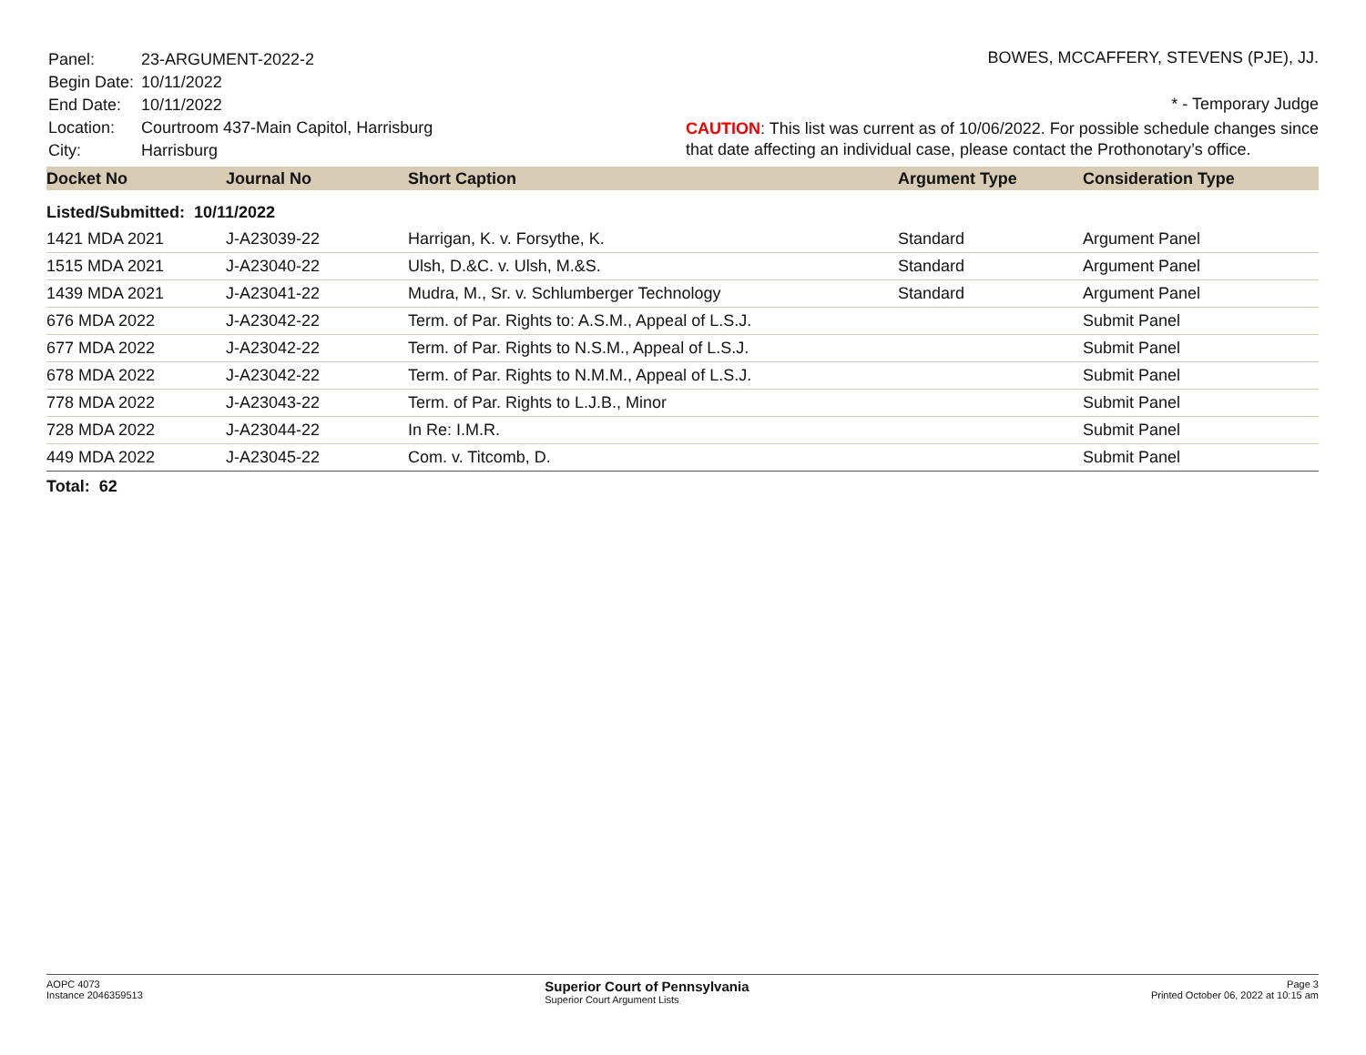| Panel: | 23-ARGUMENT-2022-2 |
| Begin Date: | 10/11/2022 |
| End Date: | 10/11/2022 |
| Location: | Courtroom 437-Main Capitol, Harrisburg |
| City: | Harrisburg |
BOWES, MCCAFFERY, STEVENS (PJE), JJ.
* - Temporary Judge
CAUTION: This list was current as of 10/06/2022. For possible schedule changes since that date affecting an individual case, please contact the Prothonotary’s office.
| Docket No | Journal No | Short Caption | Argument Type | Consideration Type |
| --- | --- | --- | --- | --- |
| Listed/Submitted: 10/11/2022 | | | | |
| 1421 MDA 2021 | J-A23039-22 | Harrigan, K. v. Forsythe, K. | Standard | Argument Panel |
| 1515 MDA 2021 | J-A23040-22 | Ulsh, D.&C. v. Ulsh, M.&S. | Standard | Argument Panel |
| 1439 MDA 2021 | J-A23041-22 | Mudra, M., Sr. v. Schlumberger Technology | Standard | Argument Panel |
| 676 MDA 2022 | J-A23042-22 | Term. of Par. Rights to: A.S.M., Appeal of L.S.J. | | Submit Panel |
| 677 MDA 2022 | J-A23042-22 | Term. of Par. Rights to N.S.M., Appeal of L.S.J. | | Submit Panel |
| 678 MDA 2022 | J-A23042-22 | Term. of Par. Rights to N.M.M., Appeal of L.S.J. | | Submit Panel |
| 778 MDA 2022 | J-A23043-22 | Term. of Par. Rights to L.J.B., Minor | | Submit Panel |
| 728 MDA 2022 | J-A23044-22 | In Re: I.M.R. | | Submit Panel |
| 449 MDA 2022 | J-A23045-22 | Com. v. Titcomb, D. | | Submit Panel |
Total: 62
AOPC 4073
Instance 2046359513
Superior Court of Pennsylvania
Superior Court Argument Lists
Page 3
Printed October 06, 2022 at 10:15 am